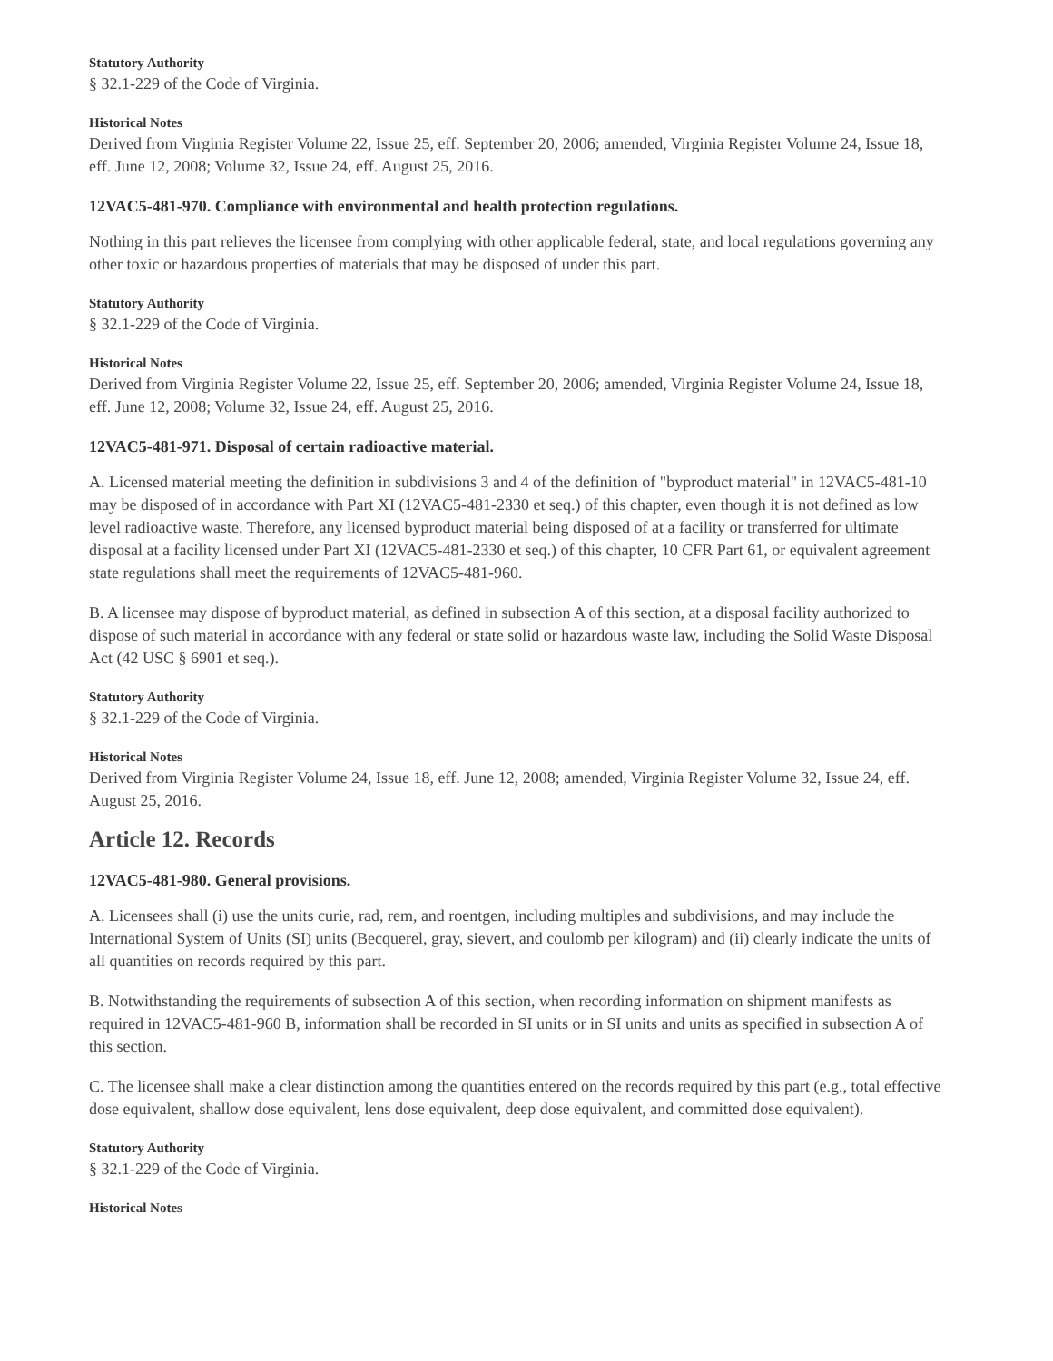Statutory Authority
§ 32.1-229 of the Code of Virginia.
Historical Notes
Derived from Virginia Register Volume 22, Issue 25, eff. September 20, 2006; amended, Virginia Register Volume 24, Issue 18, eff. June 12, 2008; Volume 32, Issue 24, eff. August 25, 2016.
12VAC5-481-970. Compliance with environmental and health protection regulations.
Nothing in this part relieves the licensee from complying with other applicable federal, state, and local regulations governing any other toxic or hazardous properties of materials that may be disposed of under this part.
Statutory Authority
§ 32.1-229 of the Code of Virginia.
Historical Notes
Derived from Virginia Register Volume 22, Issue 25, eff. September 20, 2006; amended, Virginia Register Volume 24, Issue 18, eff. June 12, 2008; Volume 32, Issue 24, eff. August 25, 2016.
12VAC5-481-971. Disposal of certain radioactive material.
A. Licensed material meeting the definition in subdivisions 3 and 4 of the definition of "byproduct material" in 12VAC5-481-10 may be disposed of in accordance with Part XI (12VAC5-481-2330 et seq.) of this chapter, even though it is not defined as low level radioactive waste. Therefore, any licensed byproduct material being disposed of at a facility or transferred for ultimate disposal at a facility licensed under Part XI (12VAC5-481-2330 et seq.) of this chapter, 10 CFR Part 61, or equivalent agreement state regulations shall meet the requirements of 12VAC5-481-960.
B. A licensee may dispose of byproduct material, as defined in subsection A of this section, at a disposal facility authorized to dispose of such material in accordance with any federal or state solid or hazardous waste law, including the Solid Waste Disposal Act (42 USC § 6901 et seq.).
Statutory Authority
§ 32.1-229 of the Code of Virginia.
Historical Notes
Derived from Virginia Register Volume 24, Issue 18, eff. June 12, 2008; amended, Virginia Register Volume 32, Issue 24, eff. August 25, 2016.
Article 12. Records
12VAC5-481-980. General provisions.
A. Licensees shall (i) use the units curie, rad, rem, and roentgen, including multiples and subdivisions, and may include the International System of Units (SI) units (Becquerel, gray, sievert, and coulomb per kilogram) and (ii) clearly indicate the units of all quantities on records required by this part.
B. Notwithstanding the requirements of subsection A of this section, when recording information on shipment manifests as required in 12VAC5-481-960 B, information shall be recorded in SI units or in SI units and units as specified in subsection A of this section.
C. The licensee shall make a clear distinction among the quantities entered on the records required by this part (e.g., total effective dose equivalent, shallow dose equivalent, lens dose equivalent, deep dose equivalent, and committed dose equivalent).
Statutory Authority
§ 32.1-229 of the Code of Virginia.
Historical Notes